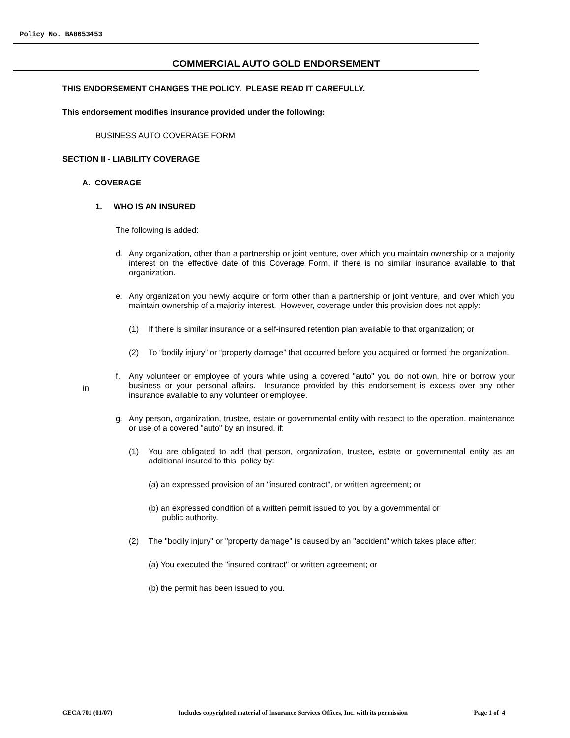Policy No. BA8653453
COMMERCIAL AUTO GOLD ENDORSEMENT
THIS ENDORSEMENT CHANGES THE POLICY. PLEASE READ IT CAREFULLY.
This endorsement modifies insurance provided under the following:
BUSINESS AUTO COVERAGE FORM
SECTION II - LIABILITY COVERAGE
A. COVERAGE
1. WHO IS AN INSURED
The following is added:
d. Any organization, other than a partnership or joint venture, over which you maintain ownership or a majority interest on the effective date of this Coverage Form, if there is no similar insurance available to that organization.
e. Any organization you newly acquire or form other than a partnership or joint venture, and over which you maintain ownership of a majority interest. However, coverage under this provision does not apply:
(1) If there is similar insurance or a self-insured retention plan available to that organization; or
(2) To “bodily injury” or “property damage” that occurred before you acquired or formed the organization.
in f. Any volunteer or employee of yours while using a covered "auto" you do not own, hire or borrow your business or your personal affairs. Insurance provided by this endorsement is excess over any other insurance available to any volunteer or employee.
g. Any person, organization, trustee, estate or governmental entity with respect to the operation, maintenance or use of a covered "auto" by an insured, if:
(1) You are obligated to add that person, organization, trustee, estate or governmental entity as an additional insured to this policy by:
(a) an expressed provision of an "insured contract", or written agreement; or
(b) an expressed condition of a written permit issued to you by a governmental or
public authority.
(2) The "bodily injury" or "property damage" is caused by an "accident" which takes place after:
(a) You executed the "insured contract" or written agreement; or
(b) the permit has been issued to you.
GECA 701 (01/07) Includes copyrighted material of Insurance Services Offices, Inc. with its permission Page 1 of 4